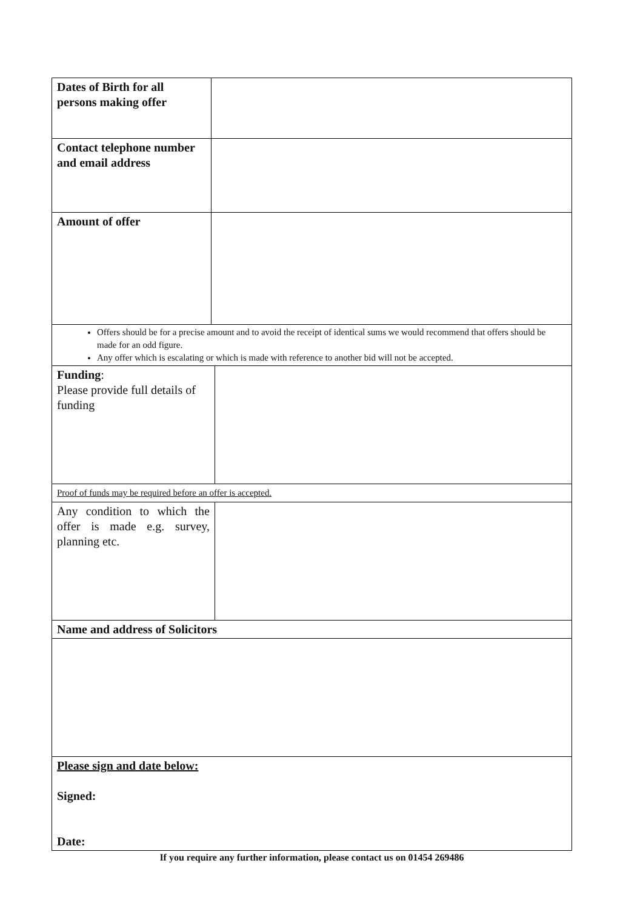| Dates of Birth for all persons making offer | |
| Contact telephone number and email address | |
| Amount of offer | |
Offers should be for a precise amount and to avoid the receipt of identical sums we would recommend that offers should be made for an odd figure.
Any offer which is escalating or which is made with reference to another bid will not be accepted.
| Funding : Please provide full details of funding | |
| Proof of funds may be required before an offer is accepted. | |
| Any condition to which the offer is made e.g. survey, planning etc. | |
| Name and address of Solicitors | |
| Please sign and date below: Signed: Date: | |
If you require any further information, please contact us on 01454 269486